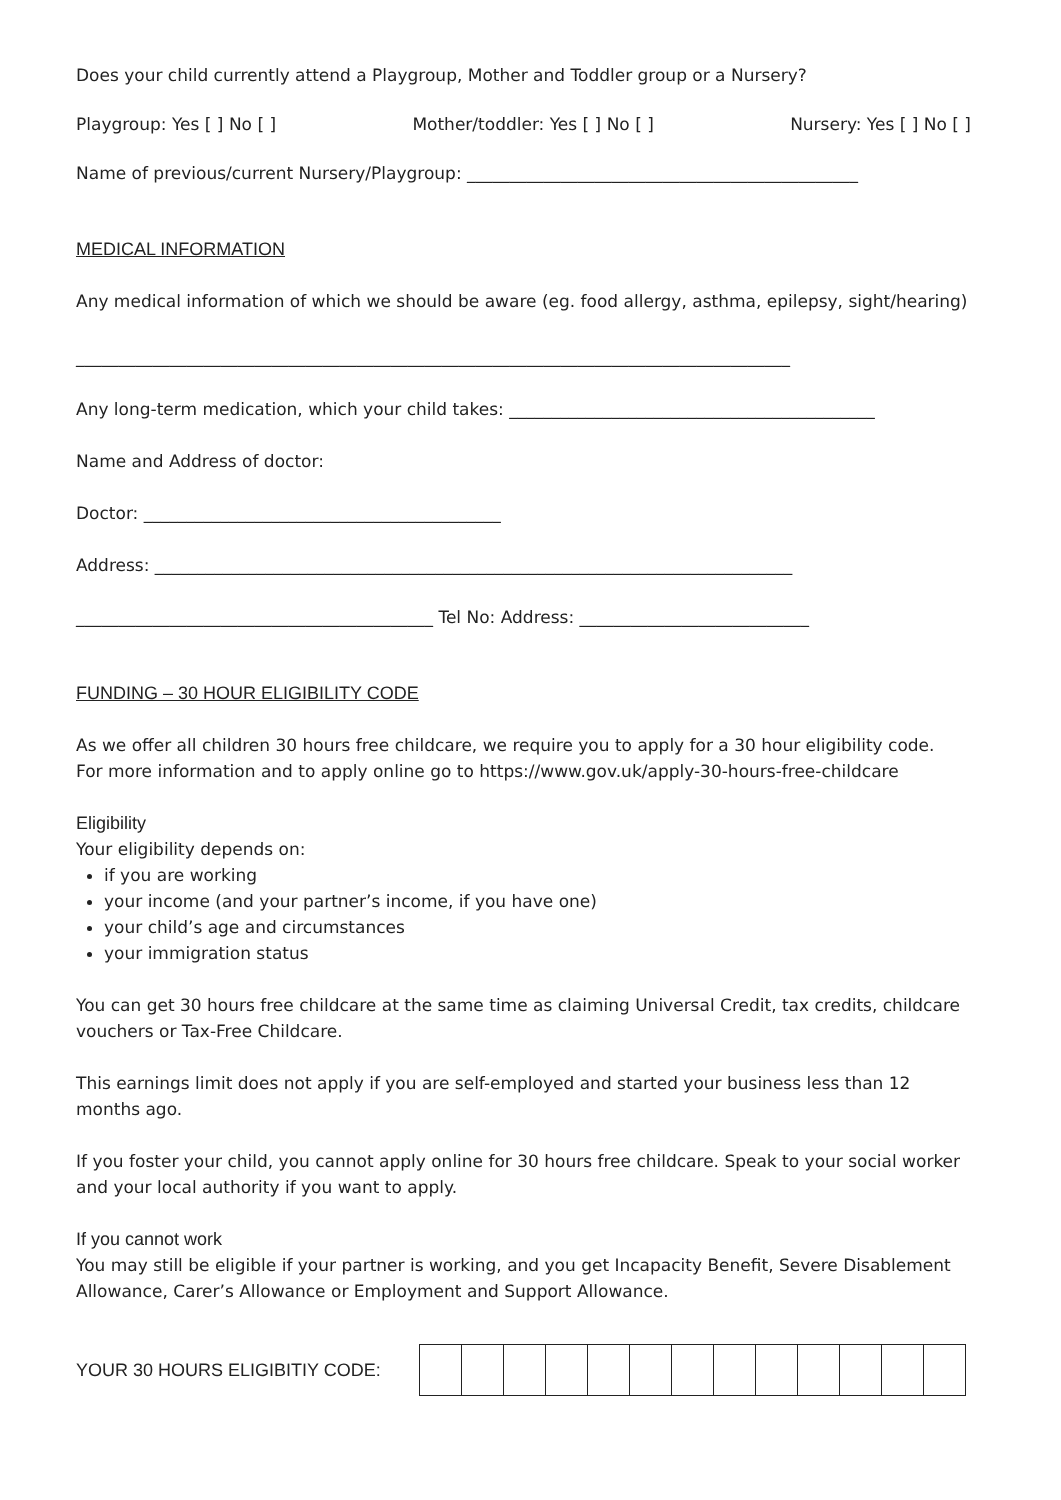Does your child currently attend a Playgroup, Mother and Toddler group or a Nursery?
Playgroup: Yes [ ] No [ ] Mother/toddler: Yes [ ] No [ ] Nursery: Yes [ ] No [ ]
Name of previous/current Nursery/Playgroup: ______________________________________________
MEDICAL INFORMATION
Any medical information of which we should be aware (eg. food allergy, asthma, epilepsy, sight/hearing)
____________________________________________________________________________________
Any long-term medication, which your child takes: ___________________________________________
Name and Address of doctor:
Doctor: __________________________________________
Address: ___________________________________________________________________________
__________________________________________ Tel No: Address: ___________________________
FUNDING – 30 HOUR ELIGIBILITY CODE
As we offer all children 30 hours free childcare, we require you to apply for a 30 hour eligibility code.
For more information and to apply online go to https://www.gov.uk/apply-30-hours-free-childcare
Eligibility
Your eligibility depends on:
if you are working
your income (and your partner’s income, if you have one)
your child’s age and circumstances
your immigration status
You can get 30 hours free childcare at the same time as claiming Universal Credit, tax credits, childcare vouchers or Tax-Free Childcare.
This earnings limit does not apply if you are self-employed and started your business less than 12 months ago.
If you foster your child, you cannot apply online for 30 hours free childcare. Speak to your social worker and your local authority if you want to apply.
If you cannot work
You may still be eligible if your partner is working, and you get Incapacity Benefit, Severe Disablement Allowance, Carer’s Allowance or Employment and Support Allowance.
YOUR 30 HOURS ELIGIBITIY CODE: